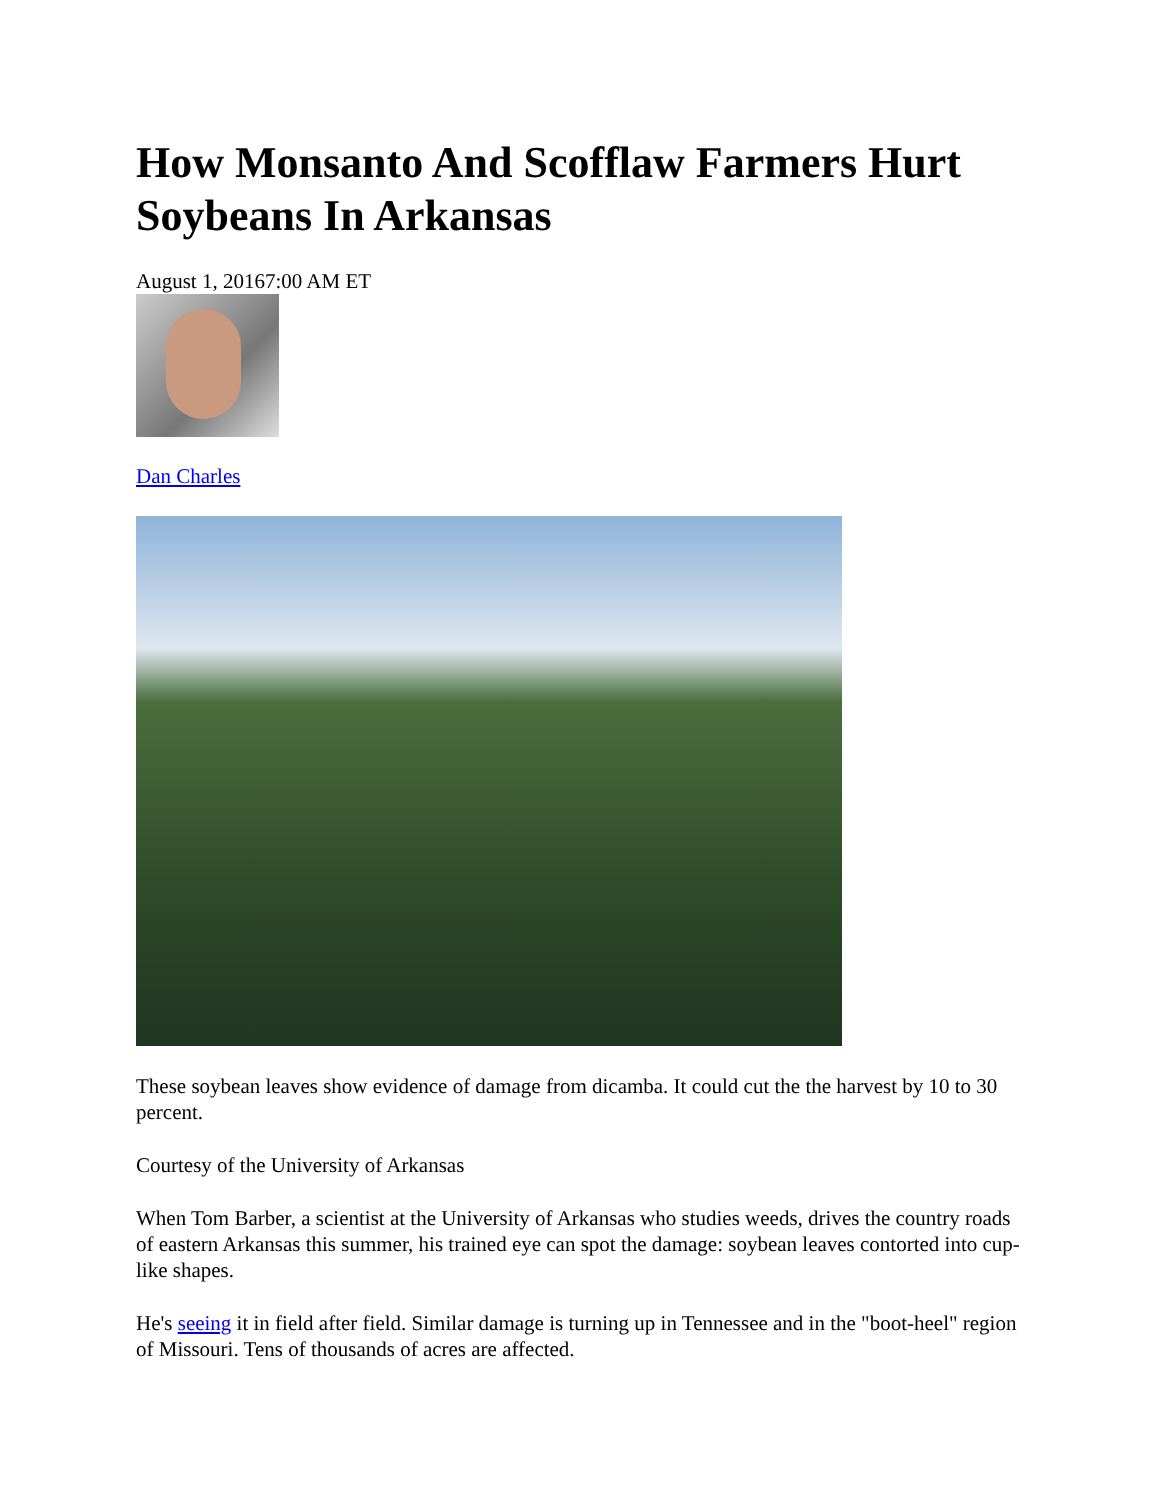How Monsanto And Scofflaw Farmers Hurt Soybeans In Arkansas
August 1, 20167:00 AM ET
Dan Charles
These soybean leaves show evidence of damage from dicamba. It could cut the the harvest by 10 to 30 percent.
Courtesy of the University of Arkansas
When Tom Barber, a scientist at the University of Arkansas who studies weeds, drives the country roads of eastern Arkansas this summer, his trained eye can spot the damage: soybean leaves contorted into cup-like shapes.
He's seeing it in field after field. Similar damage is turning up in Tennessee and in the "boot-heel" region of Missouri. Tens of thousands of acres are affected.